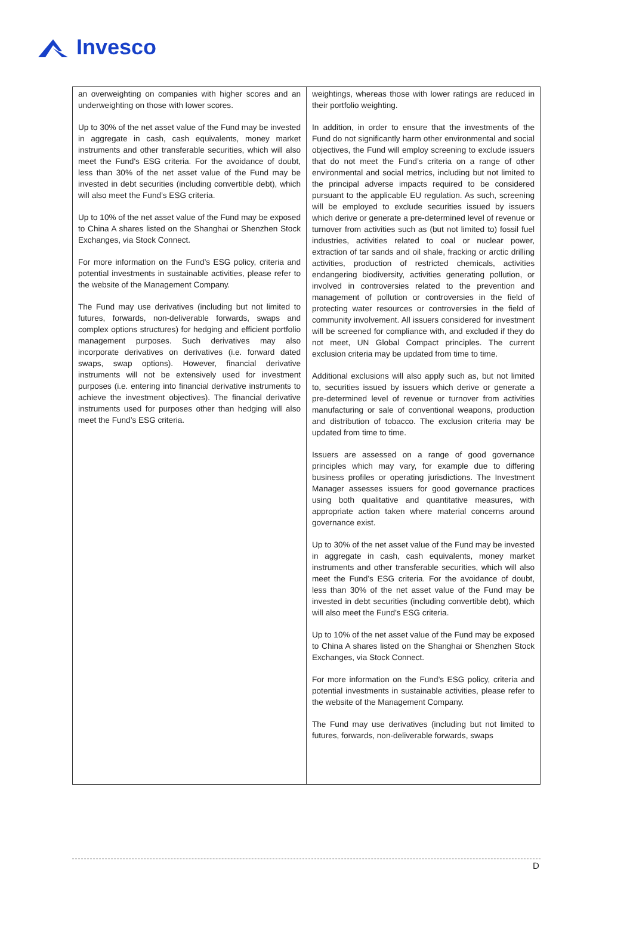Invesco
| an overweighting on companies with higher scores and an underweighting on those with lower scores. Up to 30% of the net asset value of the Fund may be invested in aggregate in cash, cash equivalents, money market instruments and other transferable securities, which will also meet the Fund's ESG criteria. For the avoidance of doubt, less than 30% of the net asset value of the Fund may be invested in debt securities (including convertible debt), which will also meet the Fund’s ESG criteria. Up to 10% of the net asset value of the Fund may be exposed to China A shares listed on the Shanghai or Shenzhen Stock Exchanges, via Stock Connect. For more information on the Fund’s ESG policy, criteria and potential investments in sustainable activities, please refer to the website of the Management Company. The Fund may use derivatives (including but not limited to futures, forwards, non-deliverable forwards, swaps and complex options structures) for hedging and efficient portfolio management purposes. Such derivatives may also incorporate derivatives on derivatives (i.e. forward dated swaps, swap options). However, financial derivative instruments will not be extensively used for investment purposes (i.e. entering into financial derivative instruments to achieve the investment objectives). The financial derivative instruments used for purposes other than hedging will also meet the Fund’s ESG criteria. | weightings, whereas those with lower ratings are reduced in their portfolio weighting. In addition, in order to ensure that the investments of the Fund do not significantly harm other environmental and social objectives, the Fund will employ screening to exclude issuers that do not meet the Fund’s criteria on a range of other environmental and social metrics, including but not limited to the principal adverse impacts required to be considered pursuant to the applicable EU regulation. As such, screening will be employed to exclude securities issued by issuers which derive or generate a pre-determined level of revenue or turnover from activities such as (but not limited to) fossil fuel industries, activities related to coal or nuclear power, extraction of tar sands and oil shale, fracking or arctic drilling activities, production of restricted chemicals, activities endangering biodiversity, activities generating pollution, or involved in controversies related to the prevention and management of pollution or controversies in the field of protecting water resources or controversies in the field of community involvement. All issuers considered for investment will be screened for compliance with, and excluded if they do not meet, UN Global Compact principles. The current exclusion criteria may be updated from time to time. Additional exclusions will also apply such as, but not limited to, securities issued by issuers which derive or generate a pre-determined level of revenue or turnover from activities manufacturing or sale of conventional weapons, production and distribution of tobacco. The exclusion criteria may be updated from time to time. Issuers are assessed on a range of good governance principles which may vary, for example due to differing business profiles or operating jurisdictions. The Investment Manager assesses issuers for good governance practices using both qualitative and quantitative measures, with appropriate action taken where material concerns around governance exist. Up to 30% of the net asset value of the Fund may be invested in aggregate in cash, cash equivalents, money market instruments and other transferable securities, which will also meet the Fund's ESG criteria. For the avoidance of doubt, less than 30% of the net asset value of the Fund may be invested in debt securities (including convertible debt), which will also meet the Fund’s ESG criteria. Up to 10% of the net asset value of the Fund may be exposed to China A shares listed on the Shanghai or Shenzhen Stock Exchanges, via Stock Connect. For more information on the Fund’s ESG policy, criteria and potential investments in sustainable activities, please refer to the website of the Management Company. The Fund may use derivatives (including but not limited to futures, forwards, non-deliverable forwards, swaps |
D